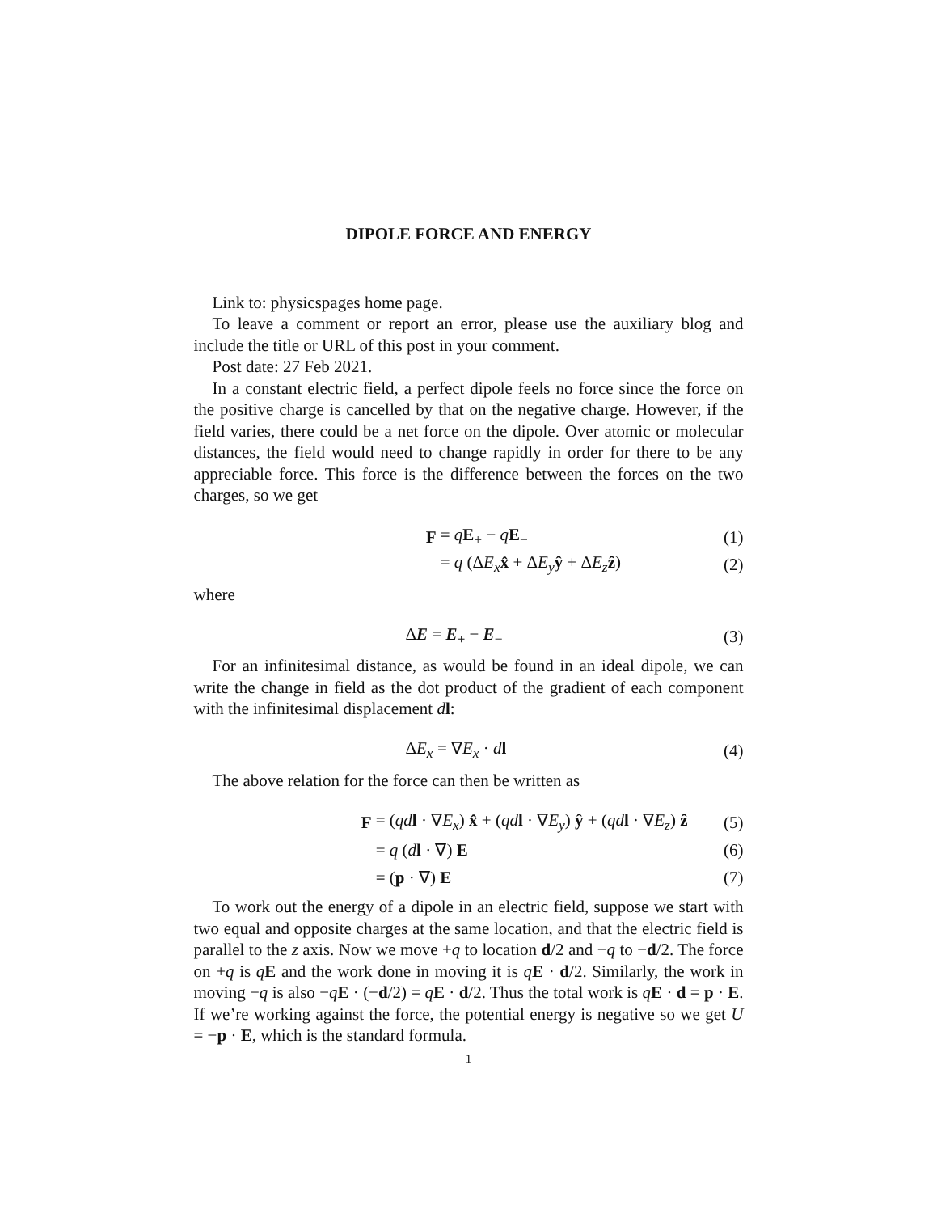DIPOLE FORCE AND ENERGY
Link to: physicspages home page.
To leave a comment or report an error, please use the auxiliary blog and include the title or URL of this post in your comment.
Post date: 27 Feb 2021.
In a constant electric field, a perfect dipole feels no force since the force on the positive charge is cancelled by that on the negative charge. However, if the field varies, there could be a net force on the dipole. Over atomic or molecular distances, the field would need to change rapidly in order for there to be any appreciable force. This force is the difference between the forces on the two charges, so we get
F = qE<sub>+</sub> − qE<sub>−</sub> (1)
= q (ΔE<sub>x</sub> x̂ + ΔE<sub>y</sub> ŷ + ΔE<sub>z</sub> ẑ) (2)
where
ΔE = E<sub>+</sub> − E<sub>−</sub> (3)
For an infinitesimal distance, as would be found in an ideal dipole, we can write the change in field as the dot product of the gradient of each component with the infinitesimal displacement dl:
ΔE<sub>x</sub> = ∇E<sub>x</sub> · dl (4)
The above relation for the force can then be written as
F = (qd l · ∇E<sub>x</sub>) x̂ + (qd l · ∇E<sub>y</sub>) ŷ + (qd l · ∇E<sub>z</sub>) ẑ (5)
= q (dl · ∇) E (6)
= (p · ∇) E (7)
To work out the energy of a dipole in an electric field, suppose we start with two equal and opposite charges at the same location, and that the electric field is parallel to the z axis. Now we move +q to location d/2 and −q to −d/2. The force on +q is qE and the work done in moving it is qE · d/2. Similarly, the work in moving −q is also −qE · (−d/2) = qE · d/2. Thus the total work is qE · d = p · E. If we’re working against the force, the potential energy is negative so we get U = −p · E, which is the standard formula.
1